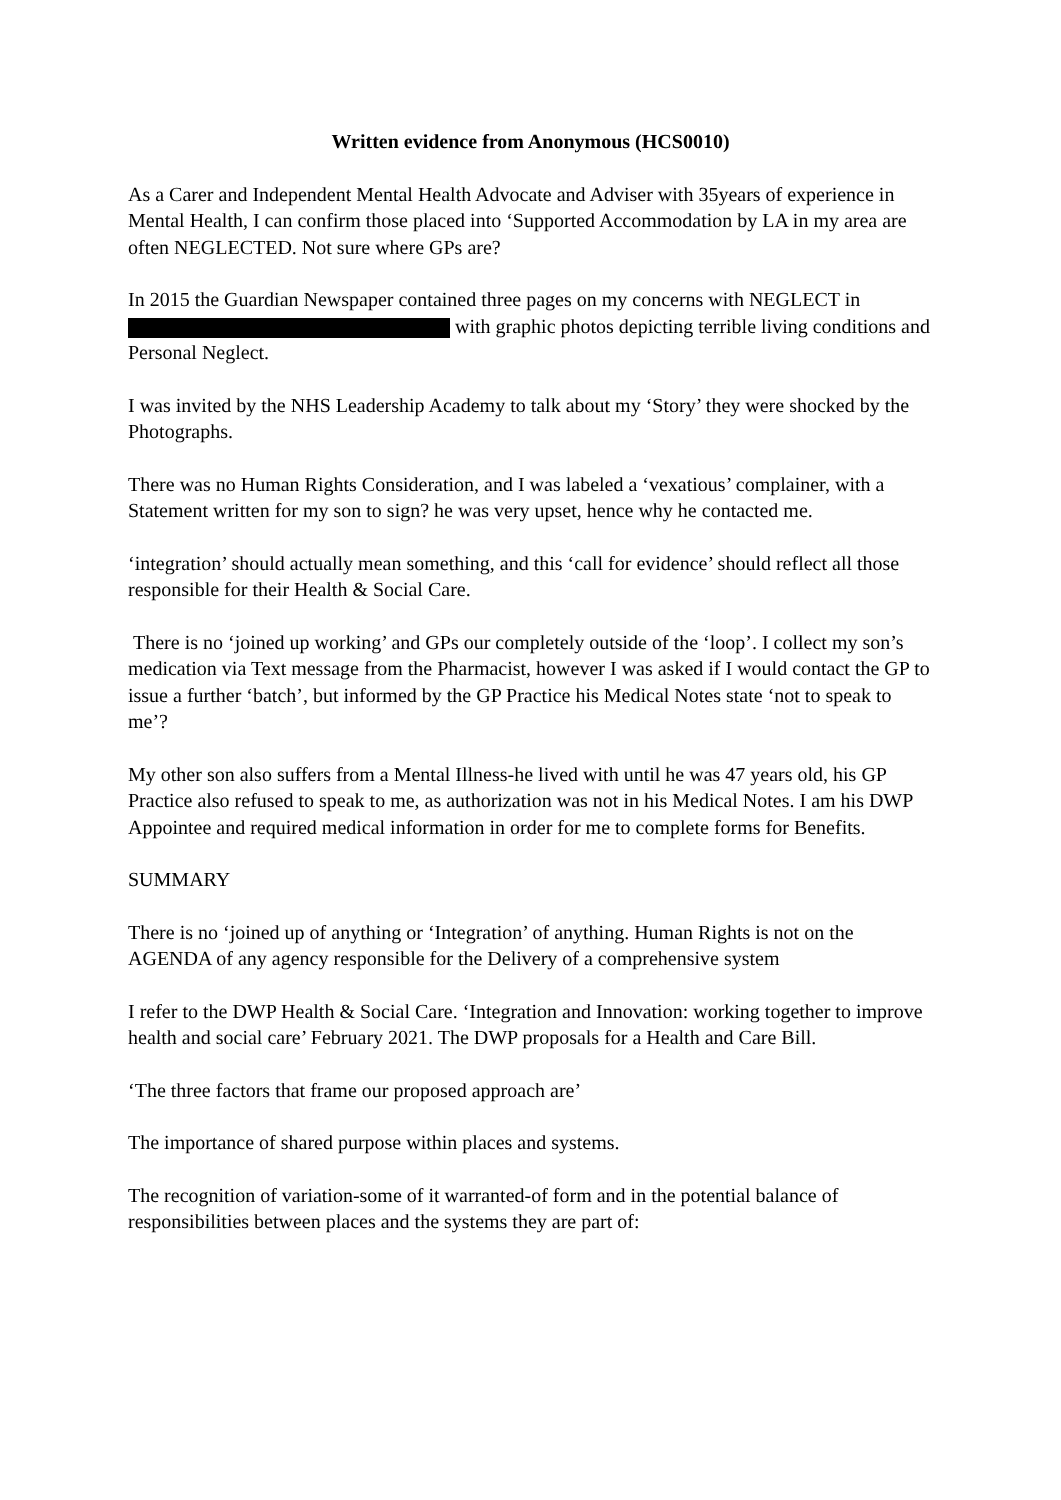Written evidence from Anonymous (HCS0010)
As a Carer and Independent Mental Health Advocate and Adviser with 35years of experience in Mental Health, I can confirm those placed into ‘Supported Accommodation by LA in my area are often NEGLECTED. Not sure where GPs are?
In 2015 the Guardian Newspaper contained three pages on my concerns with NEGLECT in with graphic photos depicting terrible living conditions and Personal Neglect.
I was invited by the NHS Leadership Academy to talk about my ‘Story’ they were shocked by the Photographs.
There was no Human Rights Consideration, and I was labeled a ‘vexatious’ complainer, with a Statement written for my son to sign? he was very upset, hence why he contacted me.
‘integration’ should actually mean something, and this ‘call for evidence’ should reflect all those responsible for their Health & Social Care.
There is no ‘joined up working’ and GPs our completely outside of the ‘loop’. I collect my son’s medication via Text message from the Pharmacist, however I was asked if I would contact the GP to issue a further ‘batch’, but informed by the GP Practice his Medical Notes state ‘not to speak to me’?
My other son also suffers from a Mental Illness-he lived with until he was 47 years old, his GP Practice also refused to speak to me, as authorization was not in his Medical Notes. I am his DWP Appointee and required medical information in order for me to complete forms for Benefits.
SUMMARY
There is no ‘joined up of anything or ‘Integration’ of anything. Human Rights is not on the AGENDA of any agency responsible for the Delivery of a comprehensive system
I refer to the DWP Health & Social Care. ‘Integration and Innovation: working together to improve health and social care’ February 2021. The DWP proposals for a Health and Care Bill.
‘The three factors that frame our proposed approach are’
The importance of shared purpose within places and systems.
The recognition of variation-some of it warranted-of form and in the potential balance of responsibilities between places and the systems they are part of: